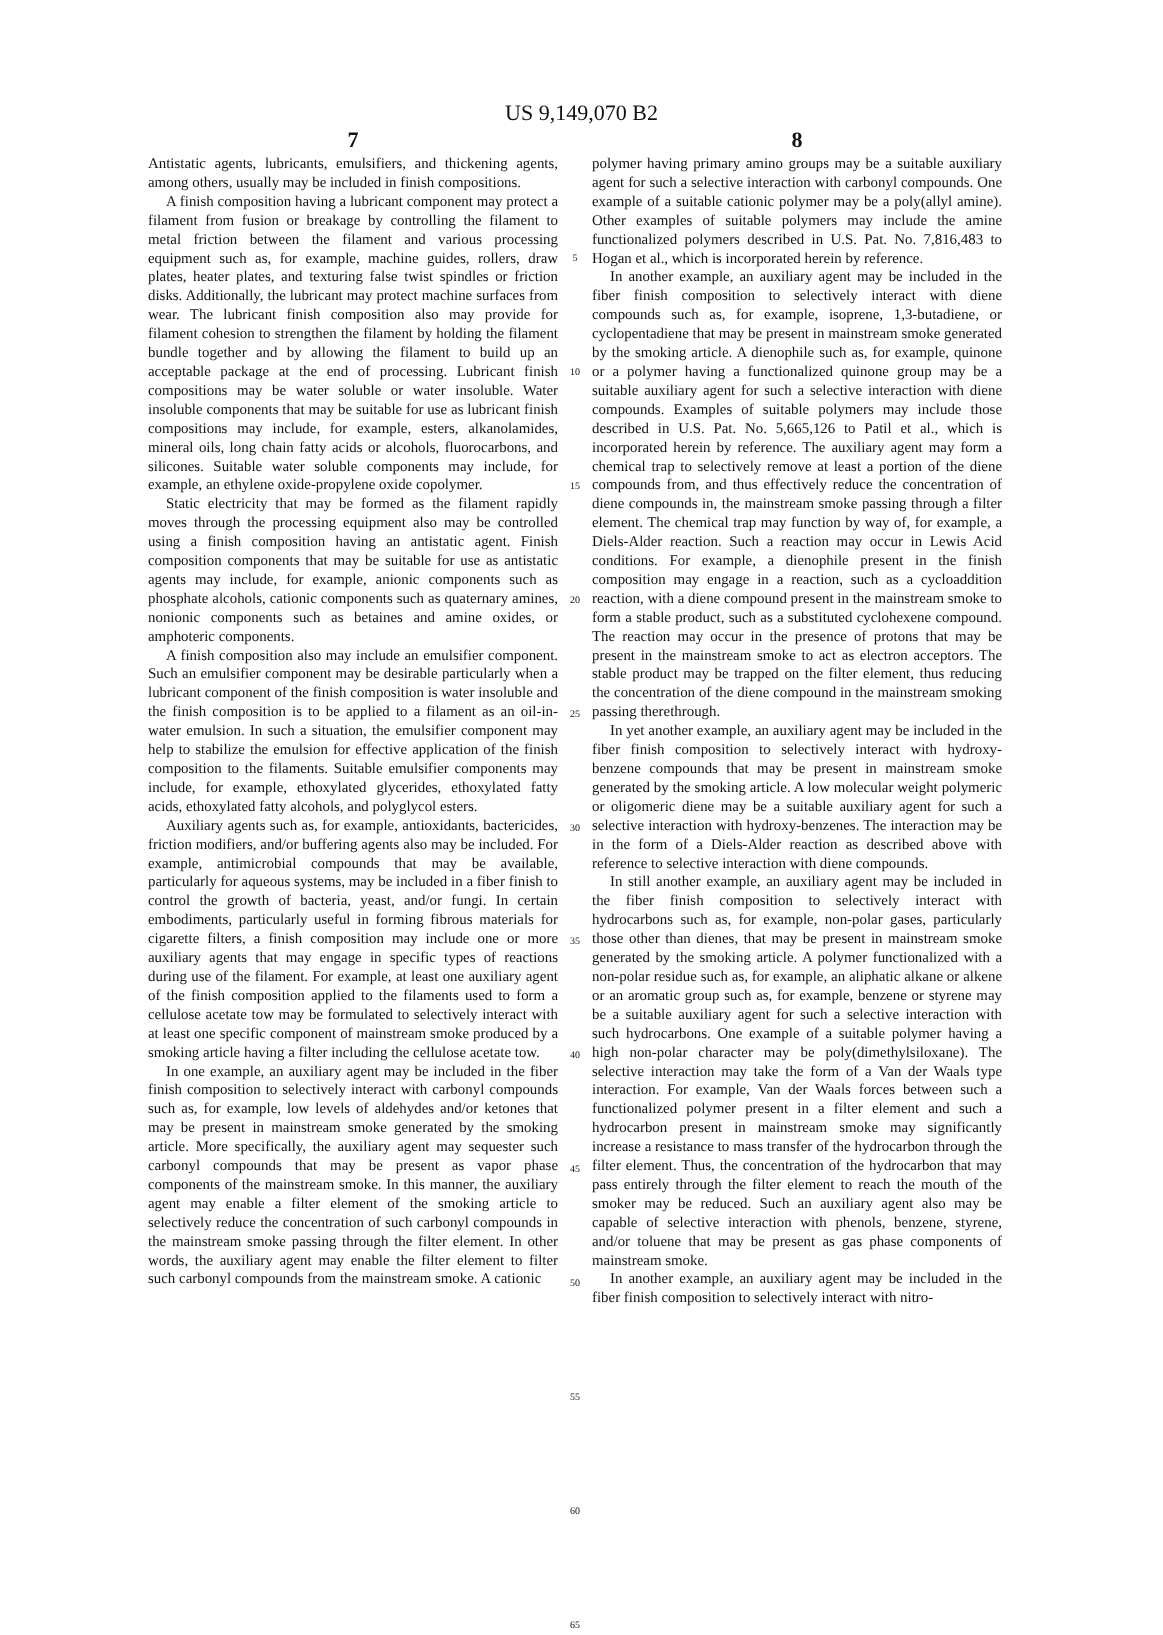US 9,149,070 B2
7
Antistatic agents, lubricants, emulsifiers, and thickening agents, among others, usually may be included in finish compositions.
A finish composition having a lubricant component may protect a filament from fusion or breakage by controlling the filament to metal friction between the filament and various processing equipment such as, for example, machine guides, rollers, draw plates, heater plates, and texturing false twist spindles or friction disks. Additionally, the lubricant may protect machine surfaces from wear. The lubricant finish composition also may provide for filament cohesion to strengthen the filament by holding the filament bundle together and by allowing the filament to build up an acceptable package at the end of processing. Lubricant finish compositions may be water soluble or water insoluble. Water insoluble components that may be suitable for use as lubricant finish compositions may include, for example, esters, alkanolamides, mineral oils, long chain fatty acids or alcohols, fluorocarbons, and silicones. Suitable water soluble components may include, for example, an ethylene oxide-propylene oxide copolymer.
Static electricity that may be formed as the filament rapidly moves through the processing equipment also may be controlled using a finish composition having an antistatic agent. Finish composition components that may be suitable for use as antistatic agents may include, for example, anionic components such as phosphate alcohols, cationic components such as quaternary amines, nonionic components such as betaines and amine oxides, or amphoteric components.
A finish composition also may include an emulsifier component. Such an emulsifier component may be desirable particularly when a lubricant component of the finish composition is water insoluble and the finish composition is to be applied to a filament as an oil-in-water emulsion. In such a situation, the emulsifier component may help to stabilize the emulsion for effective application of the finish composition to the filaments. Suitable emulsifier components may include, for example, ethoxylated glycerides, ethoxylated fatty acids, ethoxylated fatty alcohols, and polyglycol esters.
Auxiliary agents such as, for example, antioxidants, bactericides, friction modifiers, and/or buffering agents also may be included. For example, antimicrobial compounds that may be available, particularly for aqueous systems, may be included in a fiber finish to control the growth of bacteria, yeast, and/or fungi. In certain embodiments, particularly useful in forming fibrous materials for cigarette filters, a finish composition may include one or more auxiliary agents that may engage in specific types of reactions during use of the filament. For example, at least one auxiliary agent of the finish composition applied to the filaments used to form a cellulose acetate tow may be formulated to selectively interact with at least one specific component of mainstream smoke produced by a smoking article having a filter including the cellulose acetate tow.
In one example, an auxiliary agent may be included in the fiber finish composition to selectively interact with carbonyl compounds such as, for example, low levels of aldehydes and/or ketones that may be present in mainstream smoke generated by the smoking article. More specifically, the auxiliary agent may sequester such carbonyl compounds that may be present as vapor phase components of the mainstream smoke. In this manner, the auxiliary agent may enable a filter element of the smoking article to selectively reduce the concentration of such carbonyl compounds in the mainstream smoke passing through the filter element. In other words, the auxiliary agent may enable the filter element to filter such carbonyl compounds from the mainstream smoke. A cationic
5
10
15
20
25
30
35
40
45
50
55
60
65
8
polymer having primary amino groups may be a suitable auxiliary agent for such a selective interaction with carbonyl compounds. One example of a suitable cationic polymer may be a poly(allyl amine). Other examples of suitable polymers may include the amine functionalized polymers described in U.S. Pat. No. 7,816,483 to Hogan et al., which is incorporated herein by reference.
In another example, an auxiliary agent may be included in the fiber finish composition to selectively interact with diene compounds such as, for example, isoprene, 1,3-butadiene, or cyclopentadiene that may be present in mainstream smoke generated by the smoking article. A dienophile such as, for example, quinone or a polymer having a functionalized quinone group may be a suitable auxiliary agent for such a selective interaction with diene compounds. Examples of suitable polymers may include those described in U.S. Pat. No. 5,665,126 to Patil et al., which is incorporated herein by reference. The auxiliary agent may form a chemical trap to selectively remove at least a portion of the diene compounds from, and thus effectively reduce the concentration of diene compounds in, the mainstream smoke passing through a filter element. The chemical trap may function by way of, for example, a Diels-Alder reaction. Such a reaction may occur in Lewis Acid conditions. For example, a dienophile present in the finish composition may engage in a reaction, such as a cycloaddition reaction, with a diene compound present in the mainstream smoke to form a stable product, such as a substituted cyclohexene compound. The reaction may occur in the presence of protons that may be present in the mainstream smoke to act as electron acceptors. The stable product may be trapped on the filter element, thus reducing the concentration of the diene compound in the mainstream smoking passing therethrough.
In yet another example, an auxiliary agent may be included in the fiber finish composition to selectively interact with hydroxy-benzene compounds that may be present in mainstream smoke generated by the smoking article. A low molecular weight polymeric or oligomeric diene may be a suitable auxiliary agent for such a selective interaction with hydroxy-benzenes. The interaction may be in the form of a Diels-Alder reaction as described above with reference to selective interaction with diene compounds.
In still another example, an auxiliary agent may be included in the fiber finish composition to selectively interact with hydrocarbons such as, for example, non-polar gases, particularly those other than dienes, that may be present in mainstream smoke generated by the smoking article. A polymer functionalized with a non-polar residue such as, for example, an aliphatic alkane or alkene or an aromatic group such as, for example, benzene or styrene may be a suitable auxiliary agent for such a selective interaction with such hydrocarbons. One example of a suitable polymer having a high non-polar character may be poly(dimethylsiloxane). The selective interaction may take the form of a Van der Waals type interaction. For example, Van der Waals forces between such a functionalized polymer present in a filter element and such a hydrocarbon present in mainstream smoke may significantly increase a resistance to mass transfer of the hydrocarbon through the filter element. Thus, the concentration of the hydrocarbon that may pass entirely through the filter element to reach the mouth of the smoker may be reduced. Such an auxiliary agent also may be capable of selective interaction with phenols, benzene, styrene, and/or toluene that may be present as gas phase components of mainstream smoke.
In another example, an auxiliary agent may be included in the fiber finish composition to selectively interact with nitro-